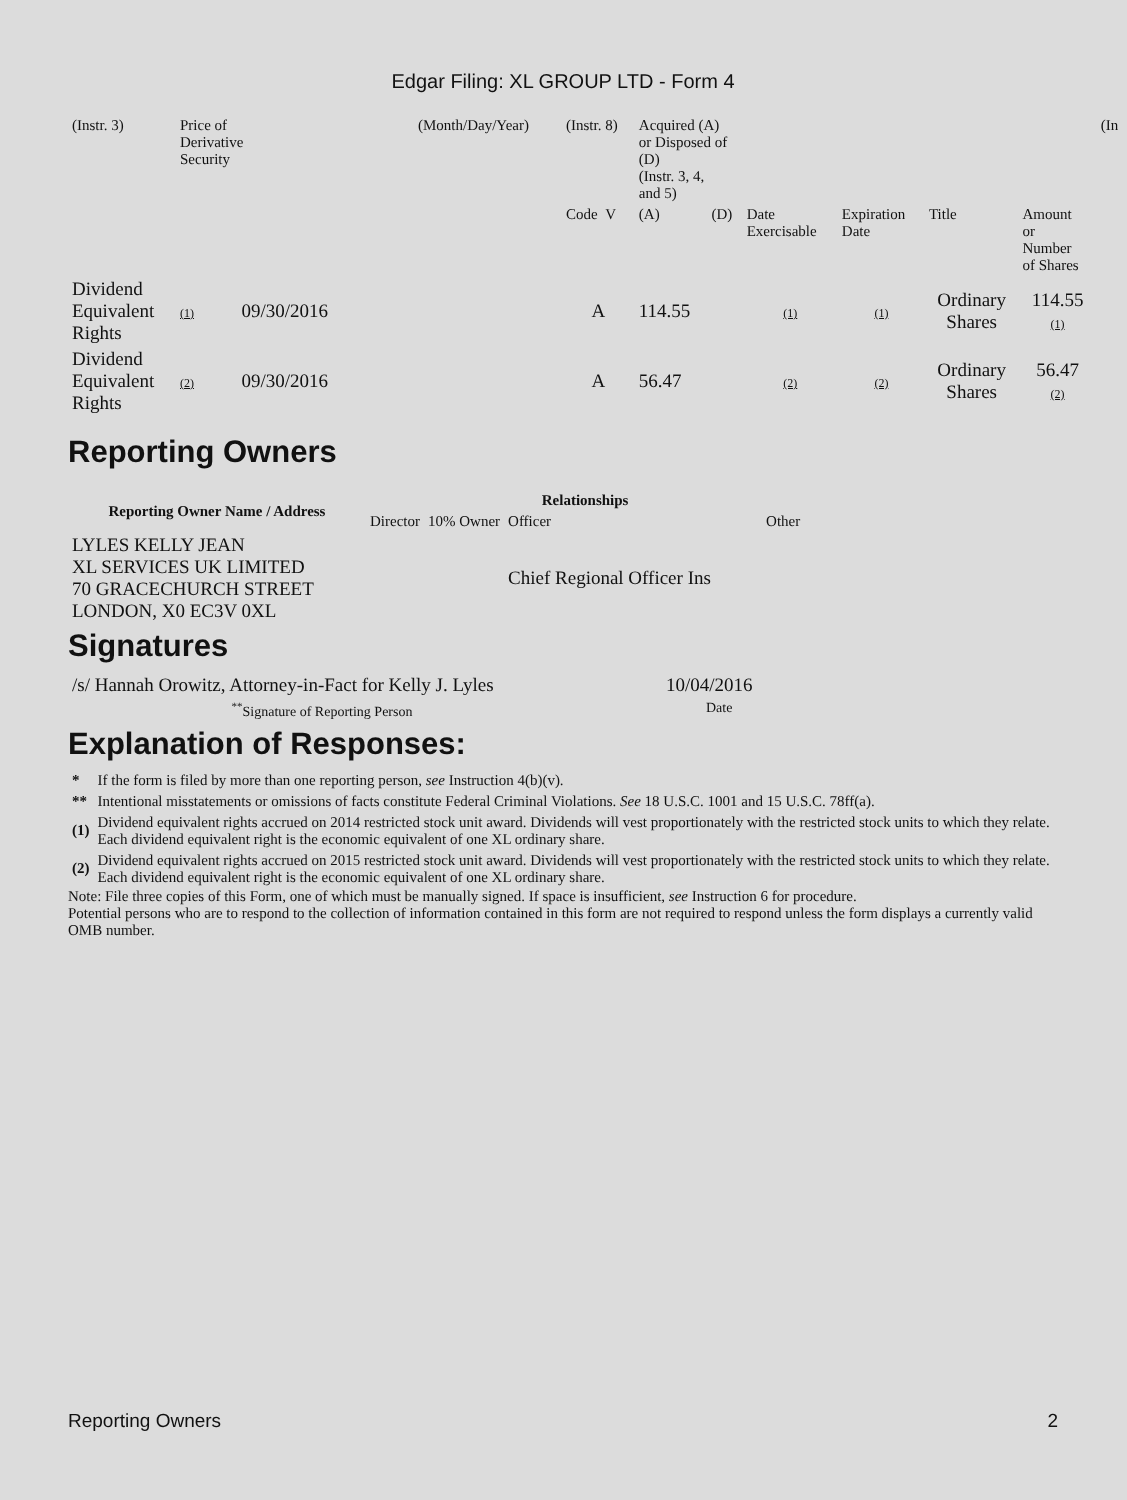Edgar Filing: XL GROUP LTD - Form 4
| (Instr. 3) | Price of Derivative Security | (Month/Day/Year) | (Instr. 8) | Acquired (A) or Disposed of (D) (Instr. 3, 4, and 5) | | | | | | (In |
| | | | Code V | (A) | (D) | Date Exercisable | Expiration Date | Title | Amount or Number of Shares | |
| Dividend Equivalent Rights | (1) 09/30/2016 | | A | 114.55 | | (1) | (1) | Ordinary Shares | 114.55 (1) | |
| Dividend Equivalent Rights | (2) 09/30/2016 | | A | 56.47 | | (2) | (2) | Ordinary Shares | 56.47 (2) | |
Reporting Owners
| Reporting Owner Name / Address | Relationships | | | |
| --- | --- | --- | --- | --- |
| | Director | 10% Owner | Officer | Other |
| LYLES KELLY JEAN XL SERVICES UK LIMITED 70 GRACECHURCH STREET LONDON, X0 EC3V 0XL | | | Chief Regional Officer Ins | |
Signatures
| /s/ Hannah Orowitz, Attorney-in-Fact for Kelly J. Lyles | 10/04/2016 |
| <sup>**</sup> Signature of Reporting Person | Date |
Explanation of Responses:
| * | If the form is filed by more than one reporting person, see Instruction 4(b)(v). |
| ** | Intentional misstatements or omissions of facts constitute Federal Criminal Violations. See 18 U.S.C. 1001 and 15 U.S.C. 78ff(a). |
| (1) | Dividend equivalent rights accrued on 2014 restricted stock unit award. Dividends will vest proportionately with the restricted stock units to which they relate. Each dividend equivalent right is the economic equivalent of one XL ordinary share. |
| (2) | Dividend equivalent rights accrued on 2015 restricted stock unit award. Dividends will vest proportionately with the restricted stock units to which they relate. Each dividend equivalent right is the economic equivalent of one XL ordinary share. |
Note: File three copies of this Form, one of which must be manually signed. If space is insufficient, see Instruction 6 for procedure.
Potential persons who are to respond to the collection of information contained in this form are not required to respond unless the form displays a currently valid OMB number.
Reporting Owners 2